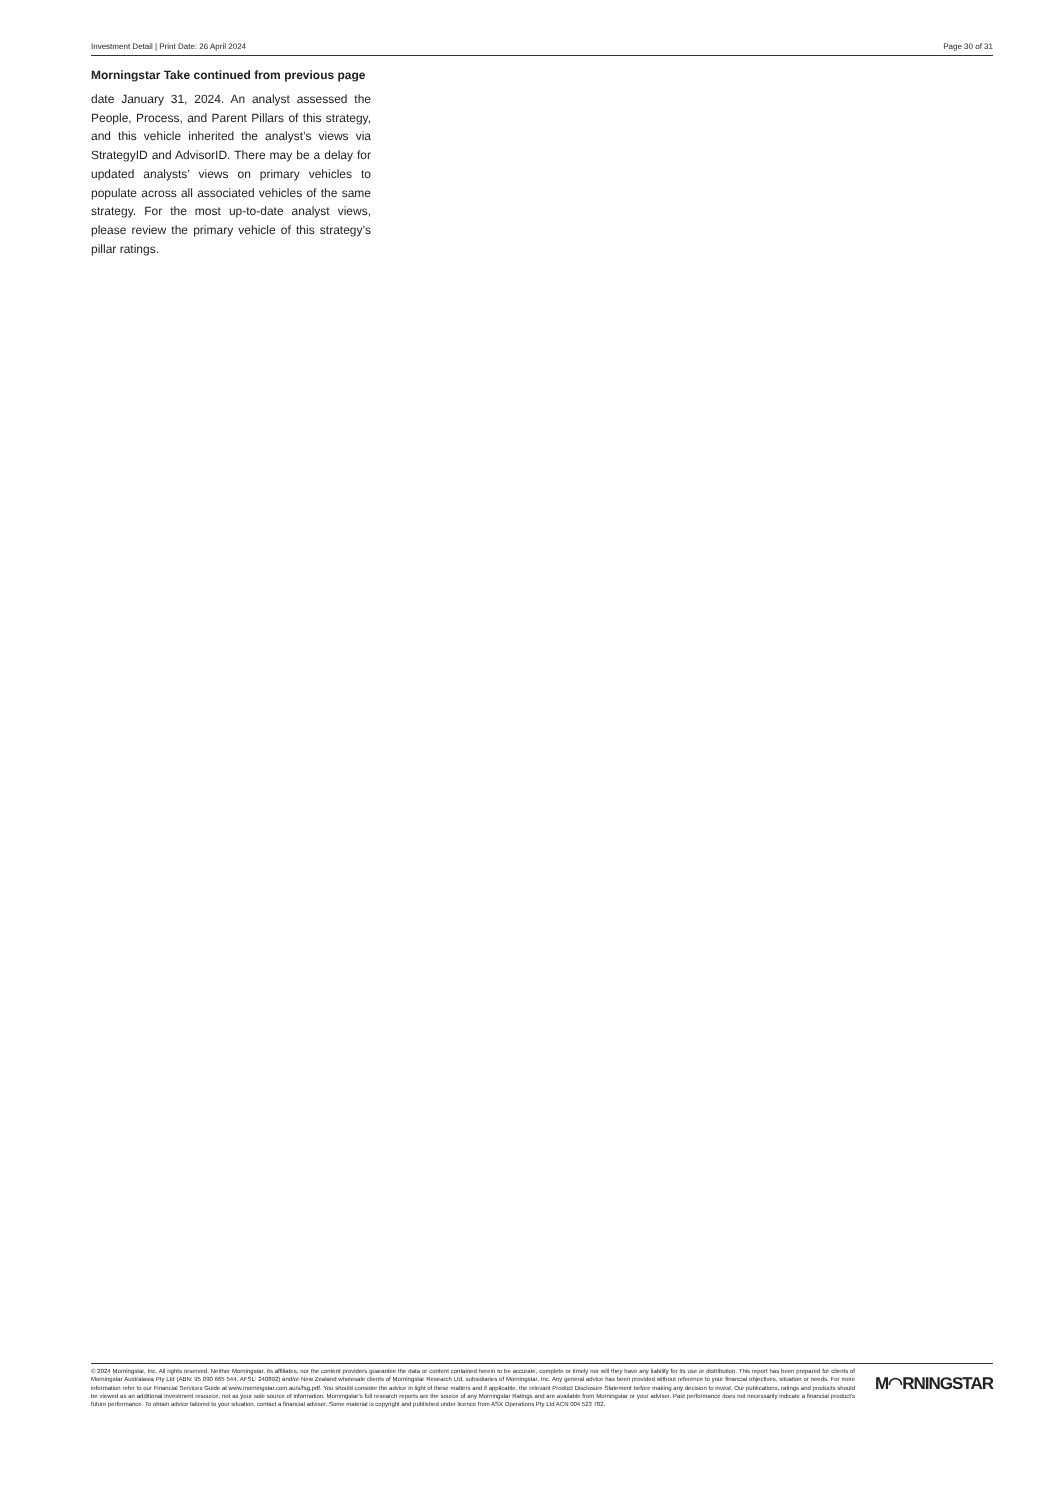Investment Detail | Print Date: 26 April 2024 Page 30 of 31
Morningstar Take continued from previous page
date January 31, 2024. An analyst assessed the People, Process, and Parent Pillars of this strategy, and this vehicle inherited the analyst’s views via StrategyID and AdvisorID. There may be a delay for updated analysts’ views on primary vehicles to populate across all associated vehicles of the same strategy. For the most up-to-date analyst views, please review the primary vehicle of this strategy’s pillar ratings.
© 2024 Morningstar, Inc. All rights reserved. Neither Morningstar, its affiliates, nor the content providers guarantee the data or content contained herein to be accurate, complete or timely nor will they have any liability for its use or distribution. This report has been prepared for clients of Morningstar Australasia Pty Ltd (ABN: 95 090 665 544, AFSL: 240892) and/or New Zealand wholesale clients of Morningstar Research Ltd, subsidiaries of Morningstar, Inc. Any general advice has been provided without reference to your financial objectives, situation or needs. For more information refer to our Financial Services Guide at www.morningstar.com.au/s/fsg.pdf. You should consider the advice in light of these matters and if applicable, the relevant Product Disclosure Statement before making any decision to invest. Our publications, ratings and products should be viewed as an additional investment resource, not as your sole source of information. Morningstar’s full research reports are the source of any Morningstar Ratings and are available from Morningstar or your adviser. Past performance does not necessarily indicate a financial product’s future performance. To obtain advice tailored to your situation, contact a financial adviser. Some material is copyright and published under licence from ASX Operations Pty Ltd ACN 004 523 782.
M◠RNINGSTAR